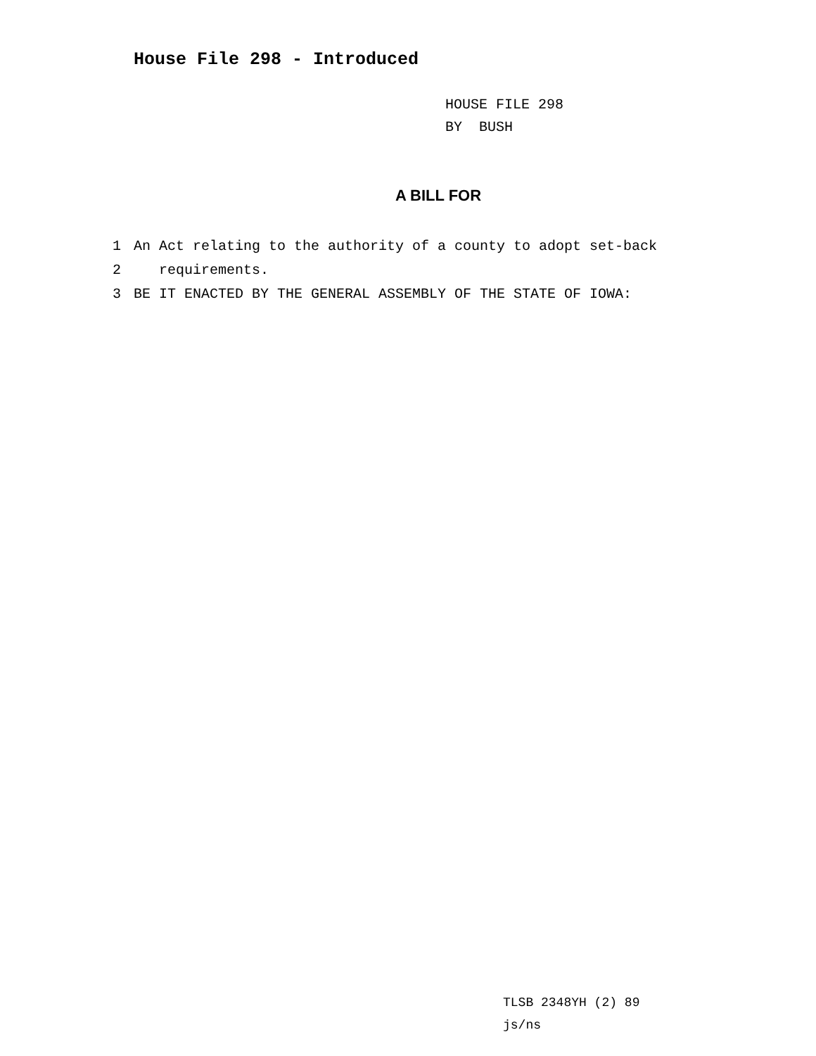House File 298 - Introduced
HOUSE FILE 298
BY BUSH
A BILL FOR
1 An Act relating to the authority of a county to adopt set-back
2 requirements.
3 BE IT ENACTED BY THE GENERAL ASSEMBLY OF THE STATE OF IOWA:
TLSB 2348YH (2) 89
js/ns